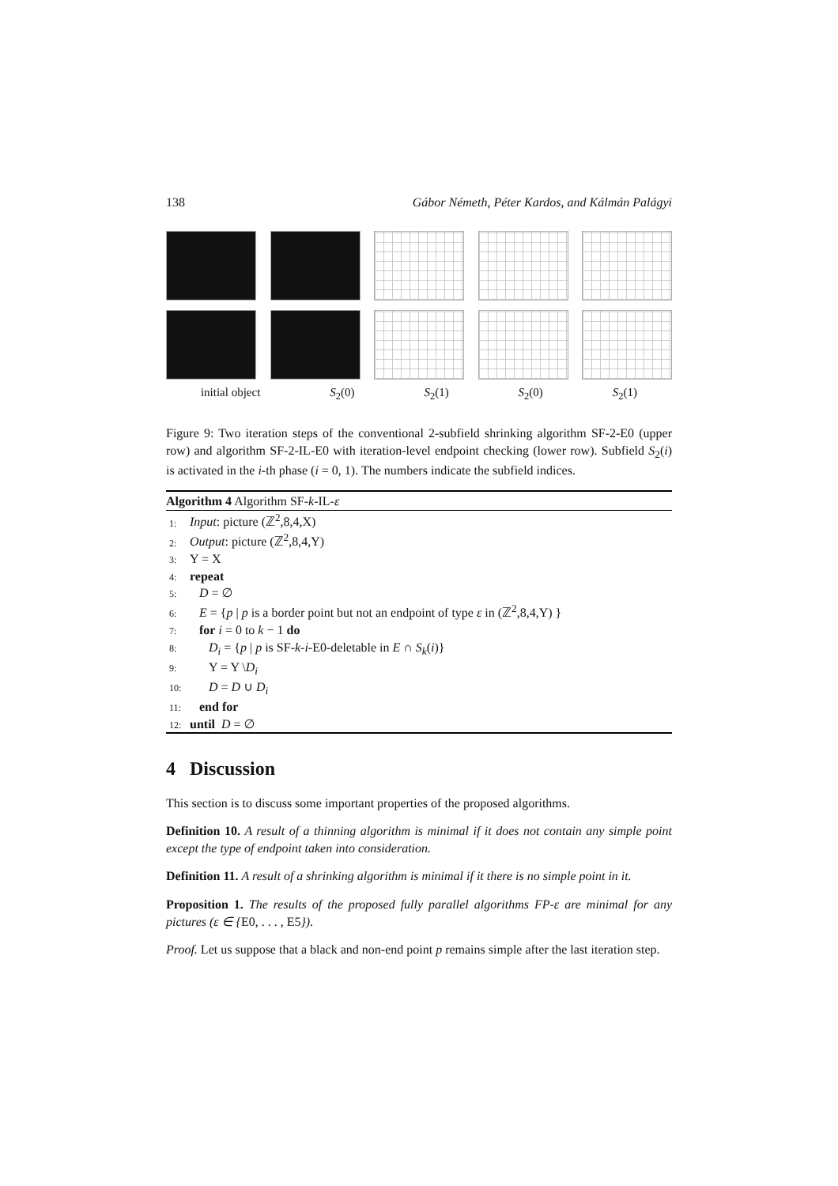138 Gábor Németh, Péter Kardos, and Kálmán Palágyi
initial object S<sub>2</sub>(0) S<sub>2</sub>(1) S<sub>2</sub>(0) S<sub>2</sub>(1)
Figure 9: Two iteration steps of the conventional 2-subfield shrinking algorithm SF-2-E0 (upper row) and algorithm SF-2-IL-E0 with iteration-level endpoint checking (lower row). Subfield S<sub>2</sub>(i) is activated in the i-th phase (i = 0, 1). The numbers indicate the subfield indices.
Algorithm 4 Algorithm SF-k-IL-ε
1: Input: picture (ℤ<sup>2</sup>,8,4,X)
2: Output: picture (ℤ<sup>2</sup>,8,4,Y)
3: Y = X
4: repeat
5: D = ∅
6: E = {p | p is a border point but not an endpoint of type ε in (ℤ<sup>2</sup>,8,4,Y) }
7: for i = 0 to k − 1 do
8: D<sub>i</sub> = {p | p is SF-k-i-E0-deletable in E ∩ S<sub>k</sub>(i)}
9: Y = Y \D<sub>i</sub>
10: D = D ∪ D<sub>i</sub>
11: end for
12: until D = ∅
4 Discussion
This section is to discuss some important properties of the proposed algorithms.
Definition 10. A result of a thinning algorithm is minimal if it does not contain any simple point except the type of endpoint taken into consideration.
Definition 11. A result of a shrinking algorithm is minimal if it there is no simple point in it.
Proposition 1. The results of the proposed fully parallel algorithms FP-ε are minimal for any pictures (ε ∈ {E0, . . . , E5}).
Proof. Let us suppose that a black and non-end point p remains simple after the last iteration step.